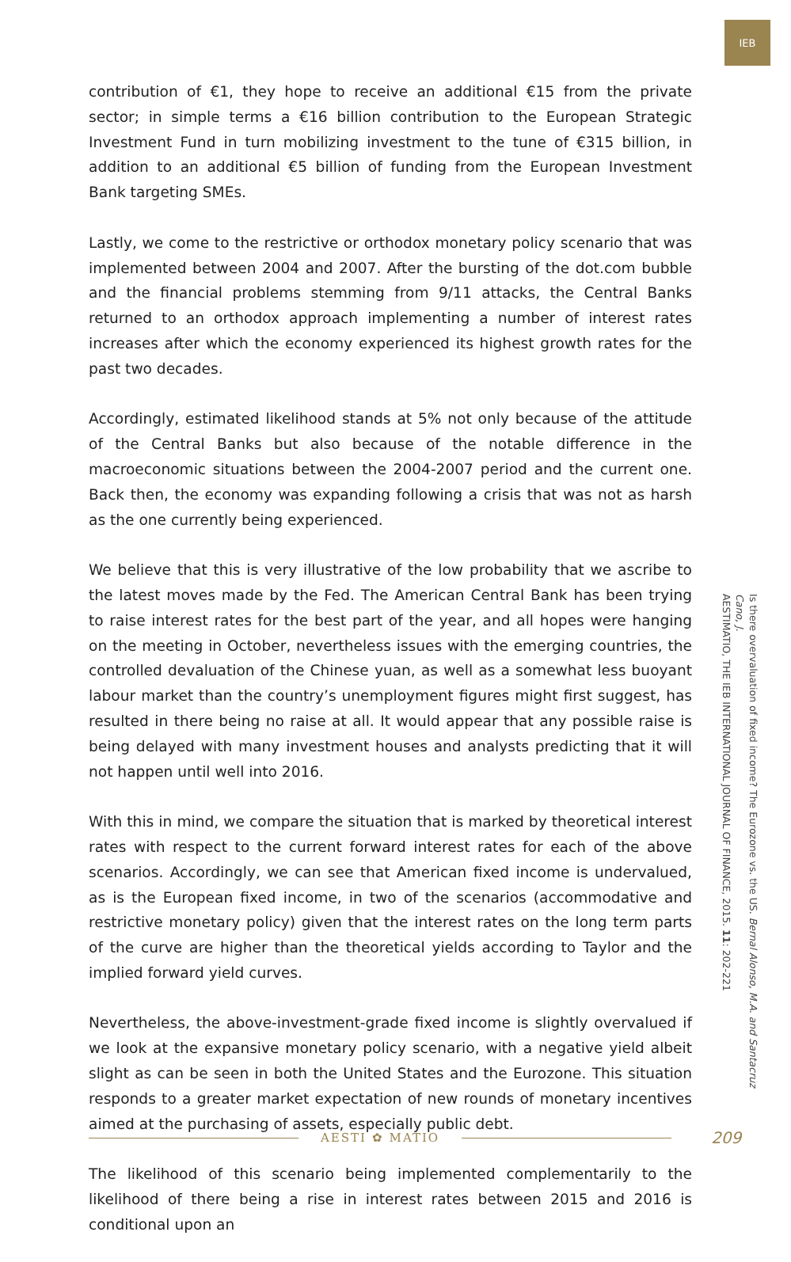IEB
contribution of €1, they hope to receive an additional €15 from the private sector; in simple terms a €16 billion contribution to the European Strategic Investment Fund in turn mobilizing investment to the tune of €315 billion, in addition to an additional €5 billion of funding from the European Investment Bank targeting SMEs.
Lastly, we come to the restrictive or orthodox monetary policy scenario that was implemented between 2004 and 2007. After the bursting of the dot.com bubble and the financial problems stemming from 9/11 attacks, the Central Banks returned to an orthodox approach implementing a number of interest rates increases after which the economy experienced its highest growth rates for the past two decades.
Accordingly, estimated likelihood stands at 5% not only because of the attitude of the Central Banks but also because of the notable difference in the macroeconomic situations between the 2004-2007 period and the current one. Back then, the economy was expanding following a crisis that was not as harsh as the one currently being experienced.
We believe that this is very illustrative of the low probability that we ascribe to the latest moves made by the Fed. The American Central Bank has been trying to raise interest rates for the best part of the year, and all hopes were hanging on the meeting in October, nevertheless issues with the emerging countries, the controlled devaluation of the Chinese yuan, as well as a somewhat less buoyant labour market than the country’s unemployment figures might first suggest, has resulted in there being no raise at all. It would appear that any possible raise is being delayed with many investment houses and analysts predicting that it will not happen until well into 2016.
With this in mind, we compare the situation that is marked by theoretical interest rates with respect to the current forward interest rates for each of the above scenarios. Accordingly, we can see that American fixed income is undervalued, as is the European fixed income, in two of the scenarios (accommodative and restrictive monetary policy) given that the interest rates on the long term parts of the curve are higher than the theoretical yields according to Taylor and the implied forward yield curves.
Nevertheless, the above-investment-grade fixed income is slightly overvalued if we look at the expansive monetary policy scenario, with a negative yield albeit slight as can be seen in both the United States and the Eurozone. This situation responds to a greater market expectation of new rounds of monetary incentives aimed at the purchasing of assets, especially public debt.
The likelihood of this scenario being implemented complementarily to the likelihood of there being a rise in interest rates between 2015 and 2016 is conditional upon an
Is there overvaluation of fixed income? The Eurozone vs. the US. Bernal Alonso, M.A. and Santacruz Cano, J.
AESTIMATIO, THE IEB INTERNATIONAL JOURNAL OF FINANCE, 2015. 11: 202-221
AESTI ✿ MATIO
209